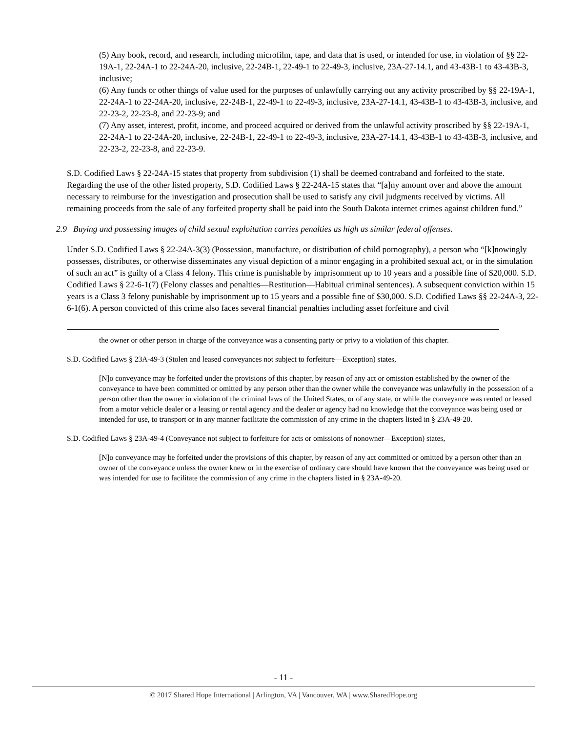(5) Any book, record, and research, including microfilm, tape, and data that is used, or intended for use, in violation of §§ 22-19A-1, 22-24A-1 to 22-24A-20, inclusive, 22-24B-1, 22-49-1 to 22-49-3, inclusive, 23A-27-14.1, and 43-43B-1 to 43-43B-3, inclusive;
(6) Any funds or other things of value used for the purposes of unlawfully carrying out any activity proscribed by §§ 22-19A-1, 22-24A-1 to 22-24A-20, inclusive, 22-24B-1, 22-49-1 to 22-49-3, inclusive, 23A-27-14.1, 43-43B-1 to 43-43B-3, inclusive, and 22-23-2, 22-23-8, and 22-23-9; and
(7) Any asset, interest, profit, income, and proceed acquired or derived from the unlawful activity proscribed by §§ 22-19A-1, 22-24A-1 to 22-24A-20, inclusive, 22-24B-1, 22-49-1 to 22-49-3, inclusive, 23A-27-14.1, 43-43B-1 to 43-43B-3, inclusive, and 22-23-2, 22-23-8, and 22-23-9.
S.D. Codified Laws § 22-24A-15 states that property from subdivision (1) shall be deemed contraband and forfeited to the state. Regarding the use of the other listed property, S.D. Codified Laws § 22-24A-15 states that “[a]ny amount over and above the amount necessary to reimburse for the investigation and prosecution shall be used to satisfy any civil judgments received by victims. All remaining proceeds from the sale of any forfeited property shall be paid into the South Dakota internet crimes against children fund.”
2.9 Buying and possessing images of child sexual exploitation carries penalties as high as similar federal offenses.
Under S.D. Codified Laws § 22-24A-3(3) (Possession, manufacture, or distribution of child pornography), a person who “[k]nowingly possesses, distributes, or otherwise disseminates any visual depiction of a minor engaging in a prohibited sexual act, or in the simulation of such an act” is guilty of a Class 4 felony. This crime is punishable by imprisonment up to 10 years and a possible fine of $20,000. S.D. Codified Laws § 22-6-1(7) (Felony classes and penalties—Restitution—Habitual criminal sentences). A subsequent conviction within 15 years is a Class 3 felony punishable by imprisonment up to 15 years and a possible fine of $30,000. S.D. Codified Laws §§ 22-24A-3, 22-6-1(6). A person convicted of this crime also faces several financial penalties including asset forfeiture and civil
the owner or other person in charge of the conveyance was a consenting party or privy to a violation of this chapter.
S.D. Codified Laws § 23A-49-3 (Stolen and leased conveyances not subject to forfeiture—Exception) states,
[N]o conveyance may be forfeited under the provisions of this chapter, by reason of any act or omission established by the owner of the conveyance to have been committed or omitted by any person other than the owner while the conveyance was unlawfully in the possession of a person other than the owner in violation of the criminal laws of the United States, or of any state, or while the conveyance was rented or leased from a motor vehicle dealer or a leasing or rental agency and the dealer or agency had no knowledge that the conveyance was being used or intended for use, to transport or in any manner facilitate the commission of any crime in the chapters listed in § 23A-49-20.
S.D. Codified Laws § 23A-49-4 (Conveyance not subject to forfeiture for acts or omissions of nonowner—Exception) states,
[N]o conveyance may be forfeited under the provisions of this chapter, by reason of any act committed or omitted by a person other than an owner of the conveyance unless the owner knew or in the exercise of ordinary care should have known that the conveyance was being used or was intended for use to facilitate the commission of any crime in the chapters listed in § 23A-49-20.
- 11 -
© 2017 Shared Hope International | Arlington, VA | Vancouver, WA | www.SharedHope.org